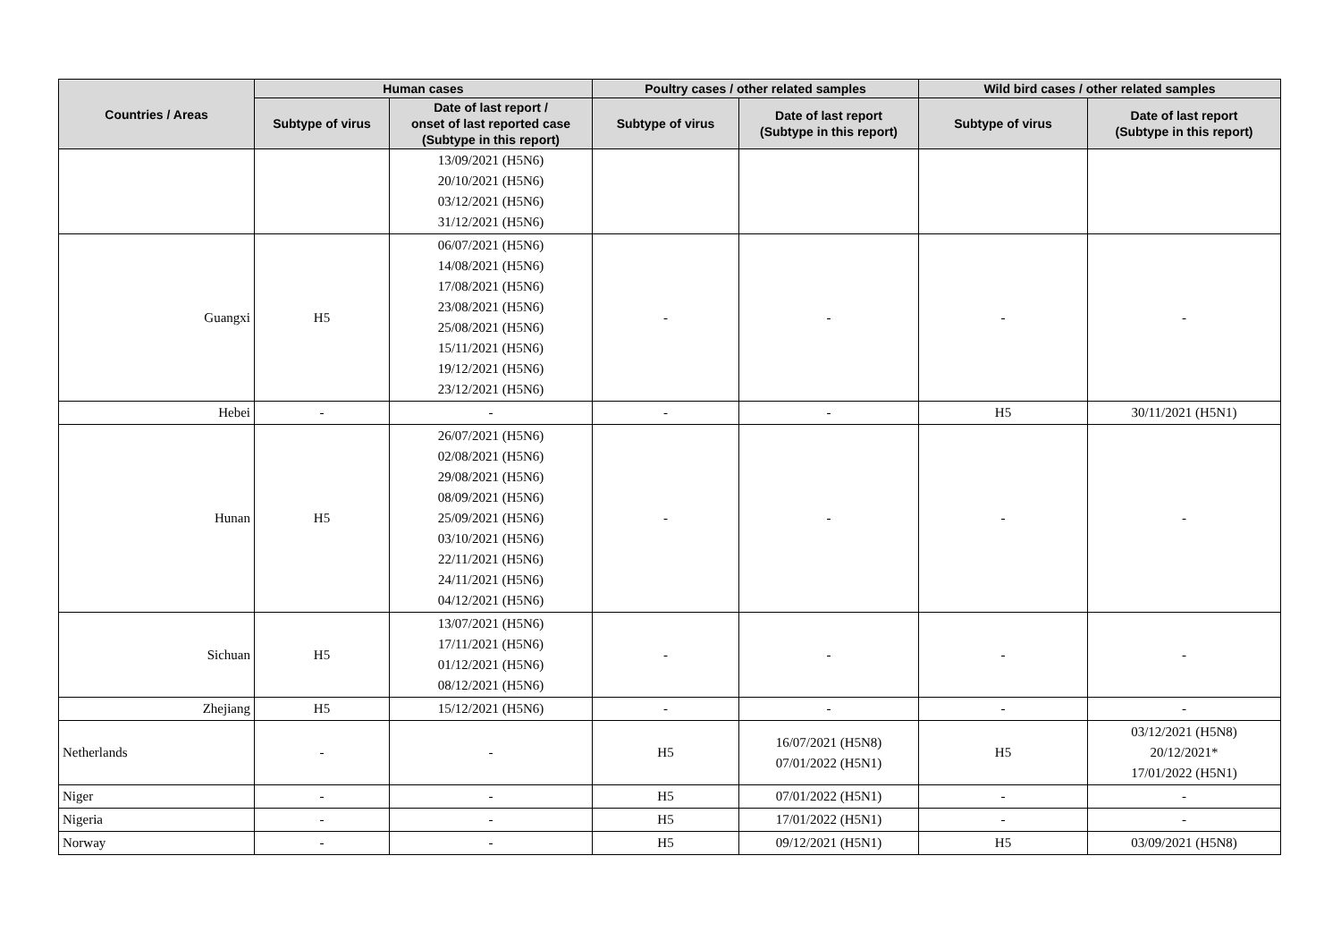| Countries / Areas | Human cases | | Poultry cases / other related samples | | Wild bird cases / other related samples | |
| --- | --- | --- | --- | --- | --- | --- |
| | Subtype of virus | Date of last report / onset of last reported case (Subtype in this report) | Subtype of virus | Date of last report (Subtype in this report) | Subtype of virus | Date of last report (Subtype in this report) |
| | | 13/09/2021 (H5N6) 20/10/2021 (H5N6) 03/12/2021 (H5N6) 31/12/2021 (H5N6) | | | | |
| Guangxi | H5 | 06/07/2021 (H5N6) 14/08/2021 (H5N6) 17/08/2021 (H5N6) 23/08/2021 (H5N6) 25/08/2021 (H5N6) 15/11/2021 (H5N6) 19/12/2021 (H5N6) 23/12/2021 (H5N6) | - | - | - | - |
| Hebei | - | - | - | - | H5 | 30/11/2021 (H5N1) |
| Hunan | H5 | 26/07/2021 (H5N6) 02/08/2021 (H5N6) 29/08/2021 (H5N6) 08/09/2021 (H5N6) 25/09/2021 (H5N6) 03/10/2021 (H5N6) 22/11/2021 (H5N6) 24/11/2021 (H5N6) 04/12/2021 (H5N6) | - | - | - | - |
| Sichuan | H5 | 13/07/2021 (H5N6) 17/11/2021 (H5N6) 01/12/2021 (H5N6) 08/12/2021 (H5N6) | - | - | - | - |
| Zhejiang | H5 | 15/12/2021 (H5N6) | - | - | - | - |
| Netherlands | - | - | H5 | 16/07/2021 (H5N8) 07/01/2022 (H5N1) | H5 | 03/12/2021 (H5N8) 20/12/2021* 17/01/2022 (H5N1) |
| Niger | - | - | H5 | 07/01/2022 (H5N1) | - | - |
| Nigeria | - | - | H5 | 17/01/2022 (H5N1) | - | - |
| Norway | - | - | H5 | 09/12/2021 (H5N1) | H5 | 03/09/2021 (H5N8) |